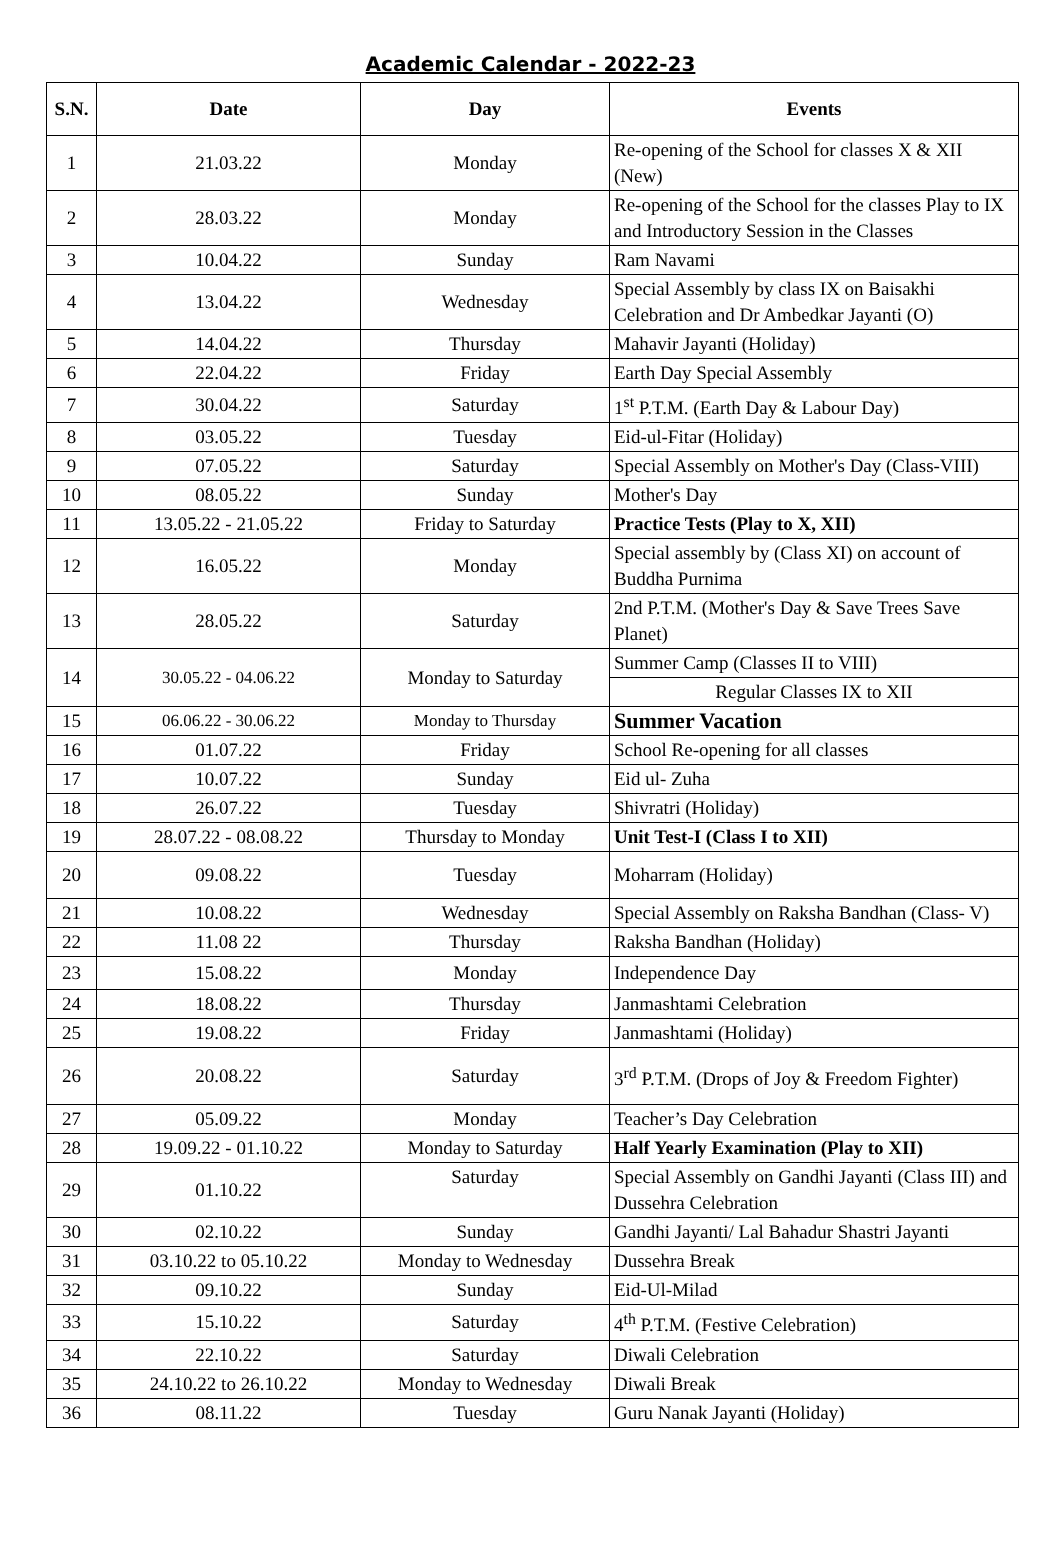Academic Calendar - 2022-23
| S.N. | Date | Day | Events |
| --- | --- | --- | --- |
| 1 | 21.03.22 | Monday | Re-opening of the School for classes X & XII (New) |
| 2 | 28.03.22 | Monday | Re-opening of the School for the classes Play to IX and Introductory Session in the Classes |
| 3 | 10.04.22 | Sunday | Ram Navami |
| 4 | 13.04.22 | Wednesday | Special Assembly by class IX on Baisakhi Celebration and Dr Ambedkar Jayanti (O) |
| 5 | 14.04.22 | Thursday | Mahavir Jayanti (Holiday) |
| 6 | 22.04.22 | Friday | Earth Day Special Assembly |
| 7 | 30.04.22 | Saturday | 1<sup>st</sup> P.T.M. (Earth Day & Labour Day) |
| 8 | 03.05.22 | Tuesday | Eid-ul-Fitar (Holiday) |
| 9 | 07.05.22 | Saturday | Special Assembly on Mother's Day (Class-VIII) |
| 10 | 08.05.22 | Sunday | Mother's Day |
| 11 | 13.05.22 - 21.05.22 | Friday to Saturday | Practice Tests (Play to X, XII) |
| 12 | 16.05.22 | Monday | Special assembly by (Class XI) on account of Buddha Purnima |
| 13 | 28.05.22 | Saturday | 2nd P.T.M. (Mother's Day & Save Trees Save Planet) |
| 14 | 30.05.22 - 04.06.22 | Monday to Saturday | Summer Camp (Classes II to VIII) |
| | | | Regular Classes IX to XII |
| 15 | 06.06.22 - 30.06.22 | Monday to Thursday | Summer Vacation |
| 16 | 01.07.22 | Friday | School Re-opening for all classes |
| 17 | 10.07.22 | Sunday | Eid ul- Zuha |
| 18 | 26.07.22 | Tuesday | Shivratri (Holiday) |
| 19 | 28.07.22 - 08.08.22 | Thursday to Monday | Unit Test-I (Class I to XII) |
| 20 | 09.08.22 | Tuesday | Moharram (Holiday) |
| 21 | 10.08.22 | Wednesday | Special Assembly on Raksha Bandhan (Class- V) |
| 22 | 11.08 22 | Thursday | Raksha Bandhan (Holiday) |
| 23 | 15.08.22 | Monday | Independence Day |
| 24 | 18.08.22 | Thursday | Janmashtami Celebration |
| 25 | 19.08.22 | Friday | Janmashtami (Holiday) |
| 26 | 20.08.22 | Saturday | 3<sup>rd</sup> P.T.M. (Drops of Joy & Freedom Fighter) |
| 27 | 05.09.22 | Monday | Teacher’s Day Celebration |
| 28 | 19.09.22 - 01.10.22 | Monday to Saturday | Half Yearly Examination (Play to XII) |
| 29 | 01.10.22 | Saturday | Special Assembly on Gandhi Jayanti (Class III) and Dussehra Celebration |
| 30 | 02.10.22 | Sunday | Gandhi Jayanti/ Lal Bahadur Shastri Jayanti |
| 31 | 03.10.22 to 05.10.22 | Monday to Wednesday | Dussehra Break |
| 32 | 09.10.22 | Sunday | Eid-Ul-Milad |
| 33 | 15.10.22 | Saturday | 4<sup>th</sup> P.T.M. (Festive Celebration) |
| 34 | 22.10.22 | Saturday | Diwali Celebration |
| 35 | 24.10.22 to 26.10.22 | Monday to Wednesday | Diwali Break |
| 36 | 08.11.22 | Tuesday | Guru Nanak Jayanti (Holiday) |